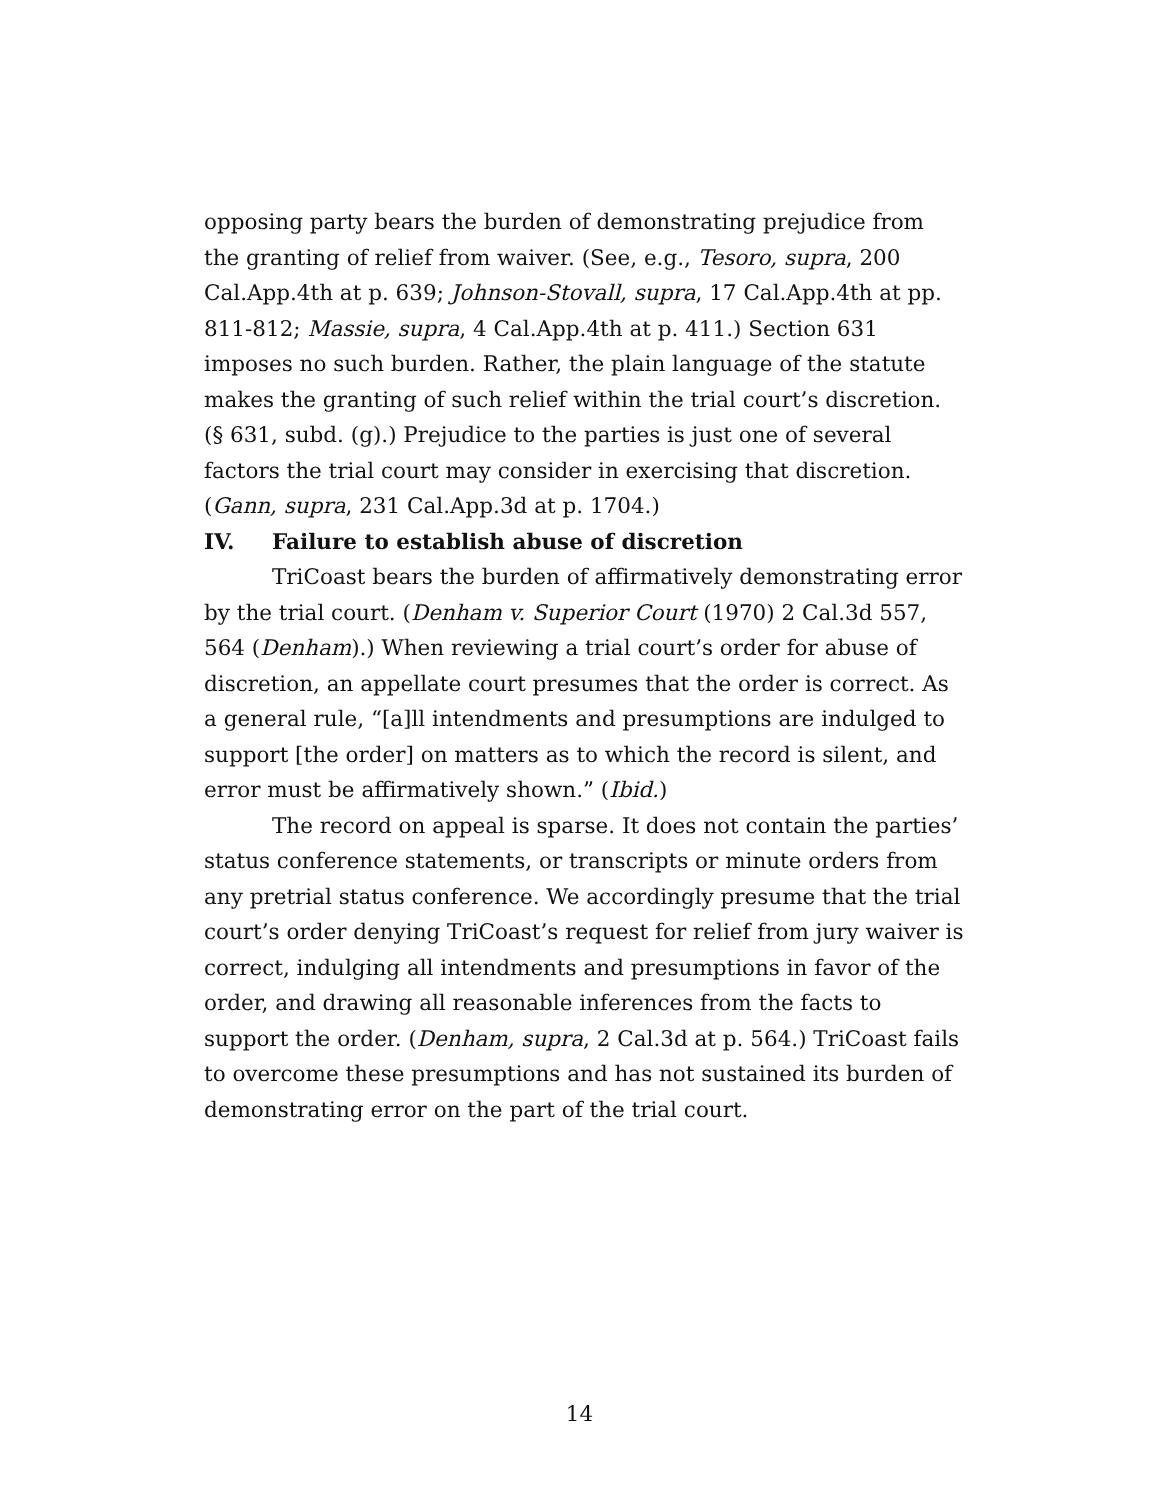opposing party bears the burden of demonstrating prejudice from the granting of relief from waiver. (See, e.g., Tesoro, supra, 200 Cal.App.4th at p. 639; Johnson-Stovall, supra, 17 Cal.App.4th at pp. 811-812; Massie, supra, 4 Cal.App.4th at p. 411.) Section 631 imposes no such burden. Rather, the plain language of the statute makes the granting of such relief within the trial court’s discretion. (§ 631, subd. (g).) Prejudice to the parties is just one of several factors the trial court may consider in exercising that discretion. (Gann, supra, 231 Cal.App.3d at p. 1704.)
IV. Failure to establish abuse of discretion
TriCoast bears the burden of affirmatively demonstrating error by the trial court. (Denham v. Superior Court (1970) 2 Cal.3d 557, 564 (Denham).) When reviewing a trial court’s order for abuse of discretion, an appellate court presumes that the order is correct. As a general rule, “[a]ll intendments and presumptions are indulged to support [the order] on matters as to which the record is silent, and error must be affirmatively shown.” (Ibid.)
The record on appeal is sparse. It does not contain the parties’ status conference statements, or transcripts or minute orders from any pretrial status conference. We accordingly presume that the trial court’s order denying TriCoast’s request for relief from jury waiver is correct, indulging all intendments and presumptions in favor of the order, and drawing all reasonable inferences from the facts to support the order. (Denham, supra, 2 Cal.3d at p. 564.) TriCoast fails to overcome these presumptions and has not sustained its burden of demonstrating error on the part of the trial court.
14